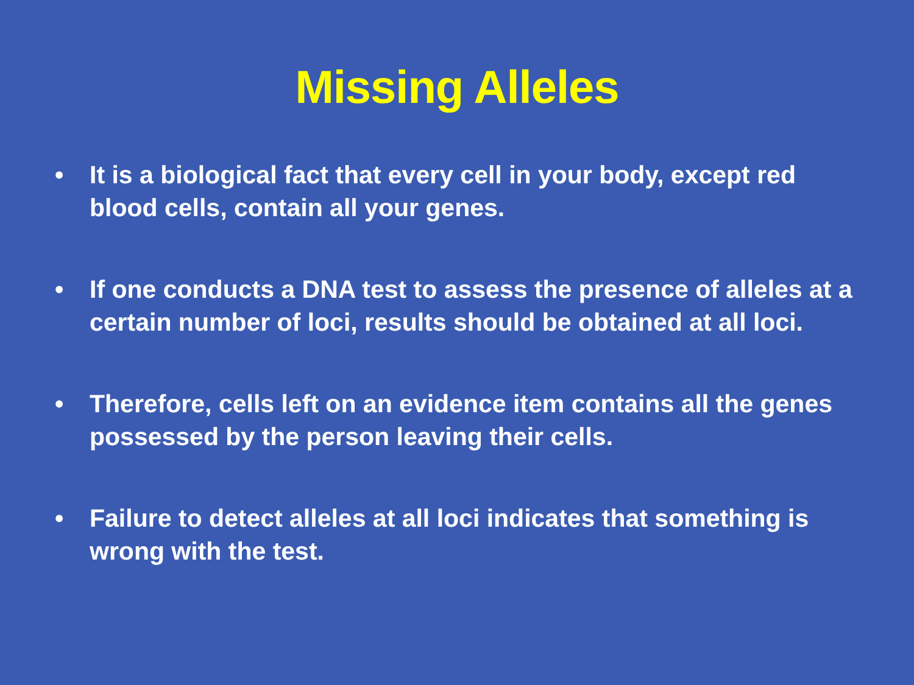Missing Alleles
• It is a biological fact that every cell in your body, except red blood cells, contain all your genes.
• If one conducts a DNA test to assess the presence of alleles at a certain number of loci, results should be obtained at all loci.
• Therefore, cells left on an evidence item contains all the genes possessed by the person leaving their cells.
• Failure to detect alleles at all loci indicates that something is wrong with the test.